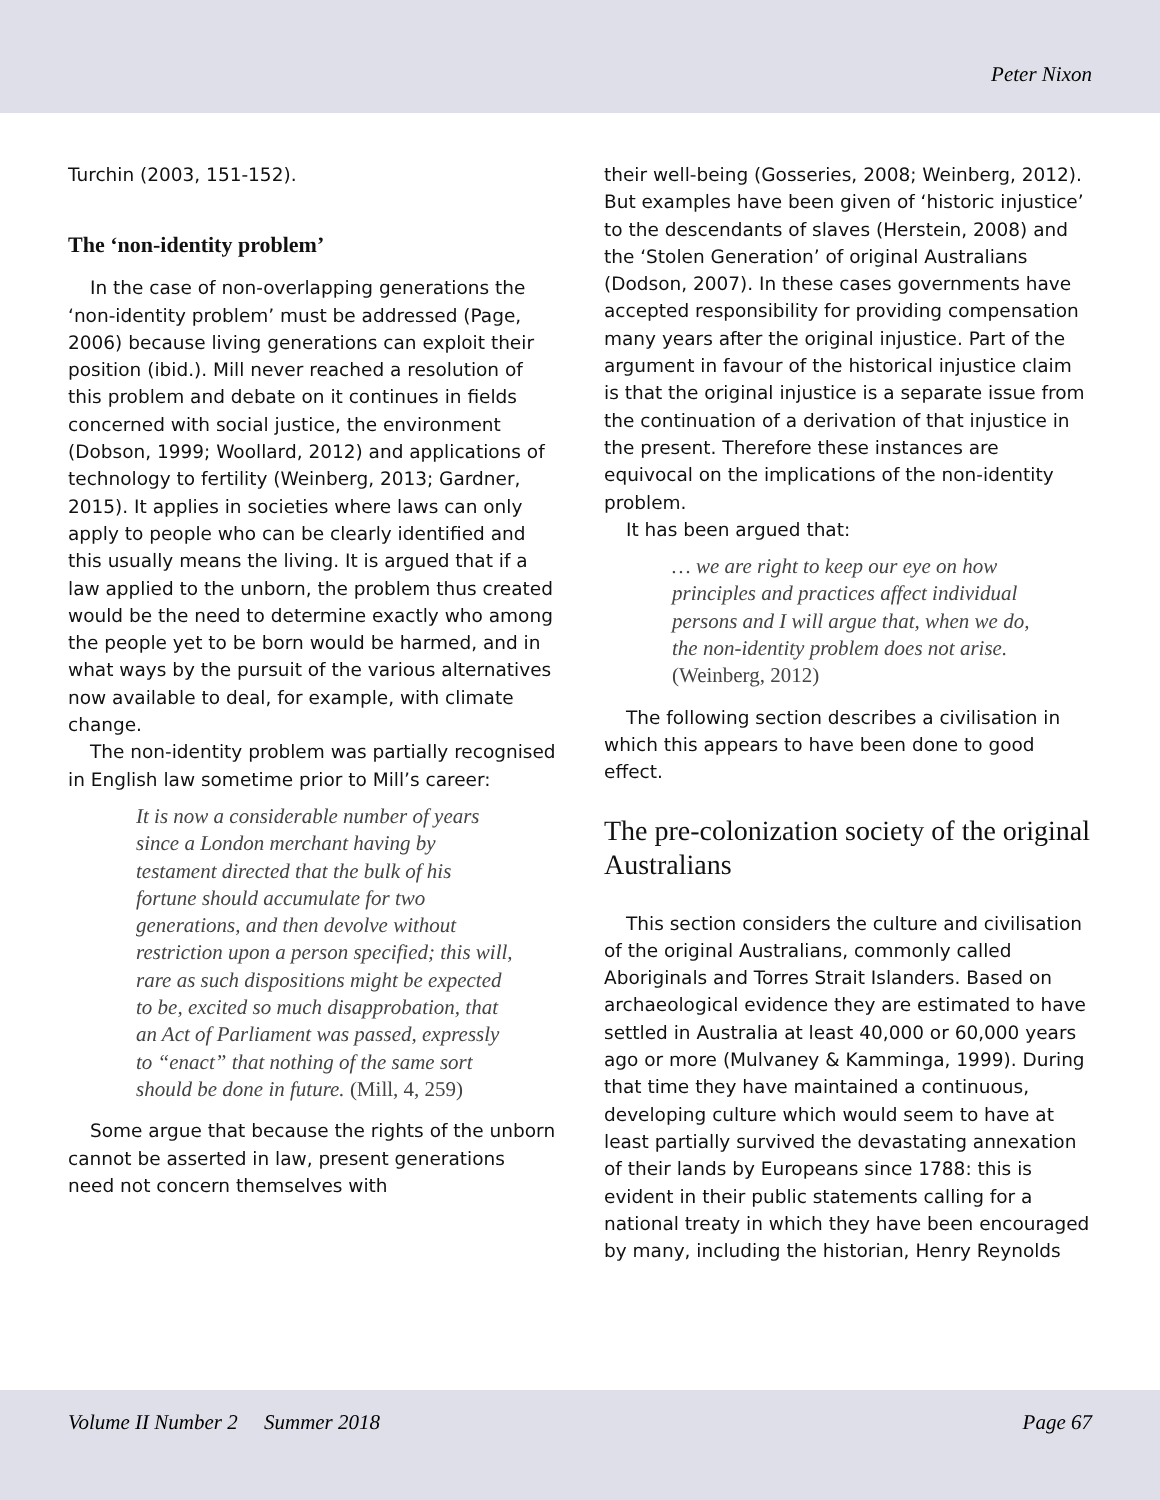Peter Nixon
Turchin (2003, 151-152).
The ‘non-identity problem’
In the case of non-overlapping generations the ‘non-identity problem’ must be addressed (Page, 2006) because living generations can exploit their position (ibid.). Mill never reached a resolution of this problem and debate on it continues in fields concerned with social justice, the environment (Dobson, 1999; Woollard, 2012) and applications of technology to fertility (Weinberg, 2013; Gardner, 2015). It applies in societies where laws can only apply to people who can be clearly identified and this usually means the living. It is argued that if a law applied to the unborn, the problem thus created would be the need to determine exactly who among the people yet to be born would be harmed, and in what ways by the pursuit of the various alternatives now available to deal, for example, with climate change.
The non-identity problem was partially recognised in English law sometime prior to Mill’s career:
It is now a considerable number of years since a London merchant having by testament directed that the bulk of his fortune should accumulate for two generations, and then devolve without restriction upon a person specified; this will, rare as such dispositions might be expected to be, excited so much disapprobation, that an Act of Parliament was passed, expressly to “enact” that nothing of the same sort should be done in future. (Mill, 4, 259)
Some argue that because the rights of the unborn cannot be asserted in law, present generations need not concern themselves with
their well-being (Gosseries, 2008; Weinberg, 2012). But examples have been given of ‘historic injustice’ to the descendants of slaves (Herstein, 2008) and the ‘Stolen Generation’ of original Australians (Dodson, 2007). In these cases governments have accepted responsibility for providing compensation many years after the original injustice. Part of the argument in favour of the historical injustice claim is that the original injustice is a separate issue from the continuation of a derivation of that injustice in the present. Therefore these instances are equivocal on the implications of the non-identity problem.
It has been argued that:
… we are right to keep our eye on how principles and practices affect individual persons and I will argue that, when we do, the non-identity problem does not arise. (Weinberg, 2012)
The following section describes a civilisation in which this appears to have been done to good effect.
The pre-colonization society of the original Australians
This section considers the culture and civilisation of the original Australians, commonly called Aboriginals and Torres Strait Islanders. Based on archaeological evidence they are estimated to have settled in Australia at least 40,000 or 60,000 years ago or more (Mulvaney & Kamminga, 1999). During that time they have maintained a continuous, developing culture which would seem to have at least partially survived the devastating annexation of their lands by Europeans since 1788: this is evident in their public statements calling for a national treaty in which they have been encouraged by many, including the historian, Henry Reynolds
Volume II Number 2 Summer 2018 Page 67